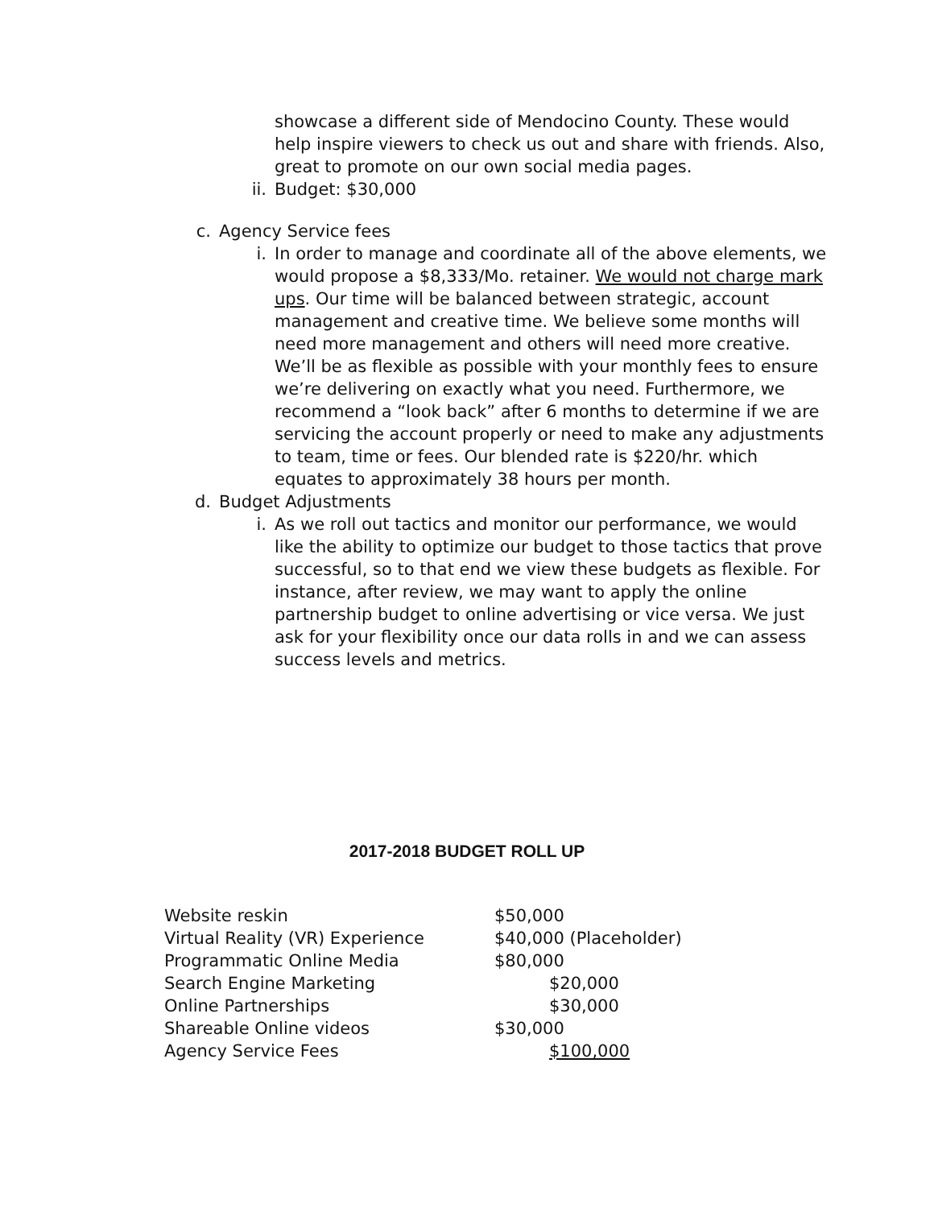showcase a different side of Mendocino County. These would help inspire viewers to check us out and share with friends. Also, great to promote on our own social media pages.
ii. Budget: $30,000
c. Agency Service fees
i. In order to manage and coordinate all of the above elements, we would propose a $8,333/Mo. retainer. We would not charge mark ups. Our time will be balanced between strategic, account management and creative time. We believe some months will need more management and others will need more creative. We’ll be as flexible as possible with your monthly fees to ensure we’re delivering on exactly what you need. Furthermore, we recommend a “look back” after 6 months to determine if we are servicing the account properly or need to make any adjustments to team, time or fees. Our blended rate is $220/hr. which equates to approximately 38 hours per month.
d. Budget Adjustments
i. As we roll out tactics and monitor our performance, we would like the ability to optimize our budget to those tactics that prove successful, so to that end we view these budgets as flexible. For instance, after review, we may want to apply the online partnership budget to online advertising or vice versa. We just ask for your flexibility once our data rolls in and we can assess success levels and metrics.
2017-2018 BUDGET ROLL UP
Website reskin $50,000
Virtual Reality (VR) Experience $40,000 (Placeholder)
Programmatic Online Media $80,000
Search Engine Marketing $20,000
Online Partnerships $30,000
Shareable Online videos $30,000
Agency Service Fees $100,000